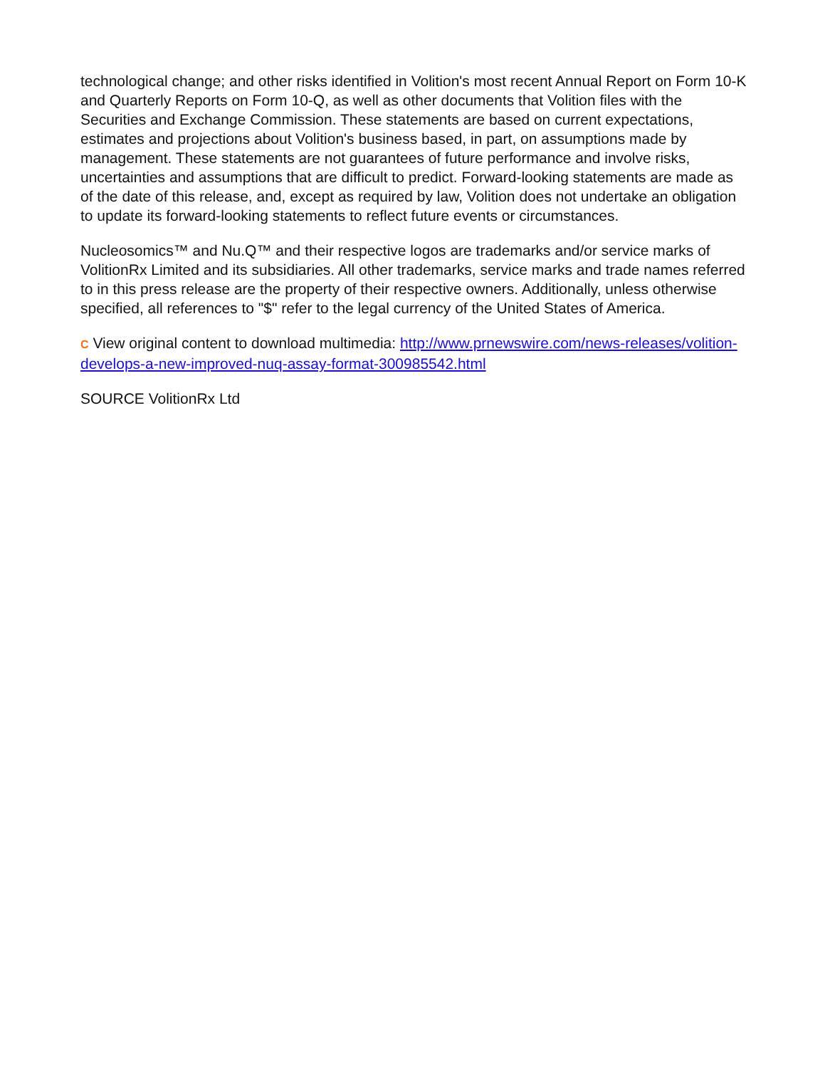technological change; and other risks identified in Volition's most recent Annual Report on Form 10-K and Quarterly Reports on Form 10-Q, as well as other documents that Volition files with the Securities and Exchange Commission. These statements are based on current expectations, estimates and projections about Volition's business based, in part, on assumptions made by management. These statements are not guarantees of future performance and involve risks, uncertainties and assumptions that are difficult to predict. Forward-looking statements are made as of the date of this release, and, except as required by law, Volition does not undertake an obligation to update its forward-looking statements to reflect future events or circumstances.
Nucleosomics™ and Nu.Q™ and their respective logos are trademarks and/or service marks of VolitionRx Limited and its subsidiaries. All other trademarks, service marks and trade names referred to in this press release are the property of their respective owners. Additionally, unless otherwise specified, all references to "$" refer to the legal currency of the United States of America.
C View original content to download multimedia: http://www.prnewswire.com/news-releases/volition-develops-a-new-improved-nuq-assay-format-300985542.html
SOURCE VolitionRx Ltd